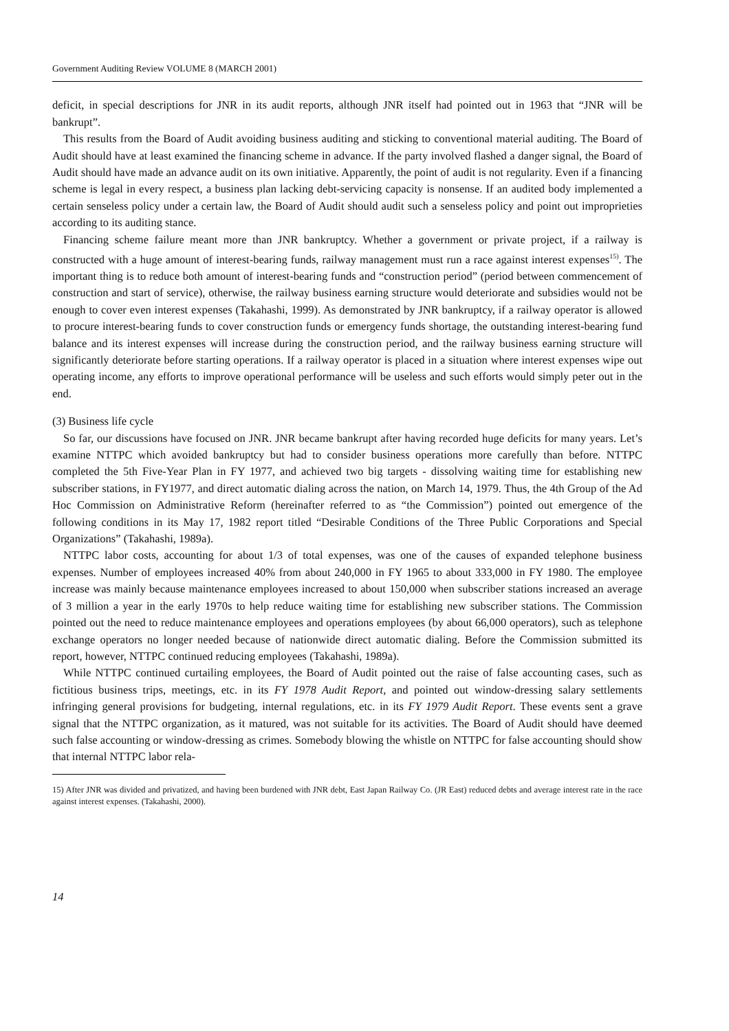Government Auditing Review VOLUME 8 (MARCH 2001)
deficit, in special descriptions for JNR in its audit reports, although JNR itself had pointed out in 1963 that “JNR will be bankrupt”.
This results from the Board of Audit avoiding business auditing and sticking to conventional material auditing. The Board of Audit should have at least examined the financing scheme in advance. If the party involved flashed a danger signal, the Board of Audit should have made an advance audit on its own initiative. Apparently, the point of audit is not regularity. Even if a financing scheme is legal in every respect, a business plan lacking debt-servicing capacity is nonsense. If an audited body implemented a certain senseless policy under a certain law, the Board of Audit should audit such a senseless policy and point out improprieties according to its auditing stance.
Financing scheme failure meant more than JNR bankruptcy. Whether a government or private project, if a railway is constructed with a huge amount of interest-bearing funds, railway management must run a race against interest expenses<sup>15)</sup>. The important thing is to reduce both amount of interest-bearing funds and “construction period” (period between commencement of construction and start of service), otherwise, the railway business earning structure would deteriorate and subsidies would not be enough to cover even interest expenses (Takahashi, 1999). As demonstrated by JNR bankruptcy, if a railway operator is allowed to procure interest-bearing funds to cover construction funds or emergency funds shortage, the outstanding interest-bearing fund balance and its interest expenses will increase during the construction period, and the railway business earning structure will significantly deteriorate before starting operations. If a railway operator is placed in a situation where interest expenses wipe out operating income, any efforts to improve operational performance will be useless and such efforts would simply peter out in the end.
(3) Business life cycle
So far, our discussions have focused on JNR. JNR became bankrupt after having recorded huge deficits for many years. Let’s examine NTTPC which avoided bankruptcy but had to consider business operations more carefully than before. NTTPC completed the 5th Five-Year Plan in FY 1977, and achieved two big targets - dissolving waiting time for establishing new subscriber stations, in FY1977, and direct automatic dialing across the nation, on March 14, 1979. Thus, the 4th Group of the Ad Hoc Commission on Administrative Reform (hereinafter referred to as “the Commission”) pointed out emergence of the following conditions in its May 17, 1982 report titled “Desirable Conditions of the Three Public Corporations and Special Organizations” (Takahashi, 1989a).
NTTPC labor costs, accounting for about 1/3 of total expenses, was one of the causes of expanded telephone business expenses. Number of employees increased 40% from about 240,000 in FY 1965 to about 333,000 in FY 1980. The employee increase was mainly because maintenance employees increased to about 150,000 when subscriber stations increased an average of 3 million a year in the early 1970s to help reduce waiting time for establishing new subscriber stations. The Commission pointed out the need to reduce maintenance employees and operations employees (by about 66,000 operators), such as telephone exchange operators no longer needed because of nationwide direct automatic dialing. Before the Commission submitted its report, however, NTTPC continued reducing employees (Takahashi, 1989a).
While NTTPC continued curtailing employees, the Board of Audit pointed out the raise of false accounting cases, such as fictitious business trips, meetings, etc. in its FY 1978 Audit Report, and pointed out window-dressing salary settlements infringing general provisions for budgeting, internal regulations, etc. in its FY 1979 Audit Report. These events sent a grave signal that the NTTPC organization, as it matured, was not suitable for its activities. The Board of Audit should have deemed such false accounting or window-dressing as crimes. Somebody blowing the whistle on NTTPC for false accounting should show that internal NTTPC labor rela-
15) After JNR was divided and privatized, and having been burdened with JNR debt, East Japan Railway Co. (JR East) reduced debts and average interest rate in the race against interest expenses. (Takahashi, 2000).
14